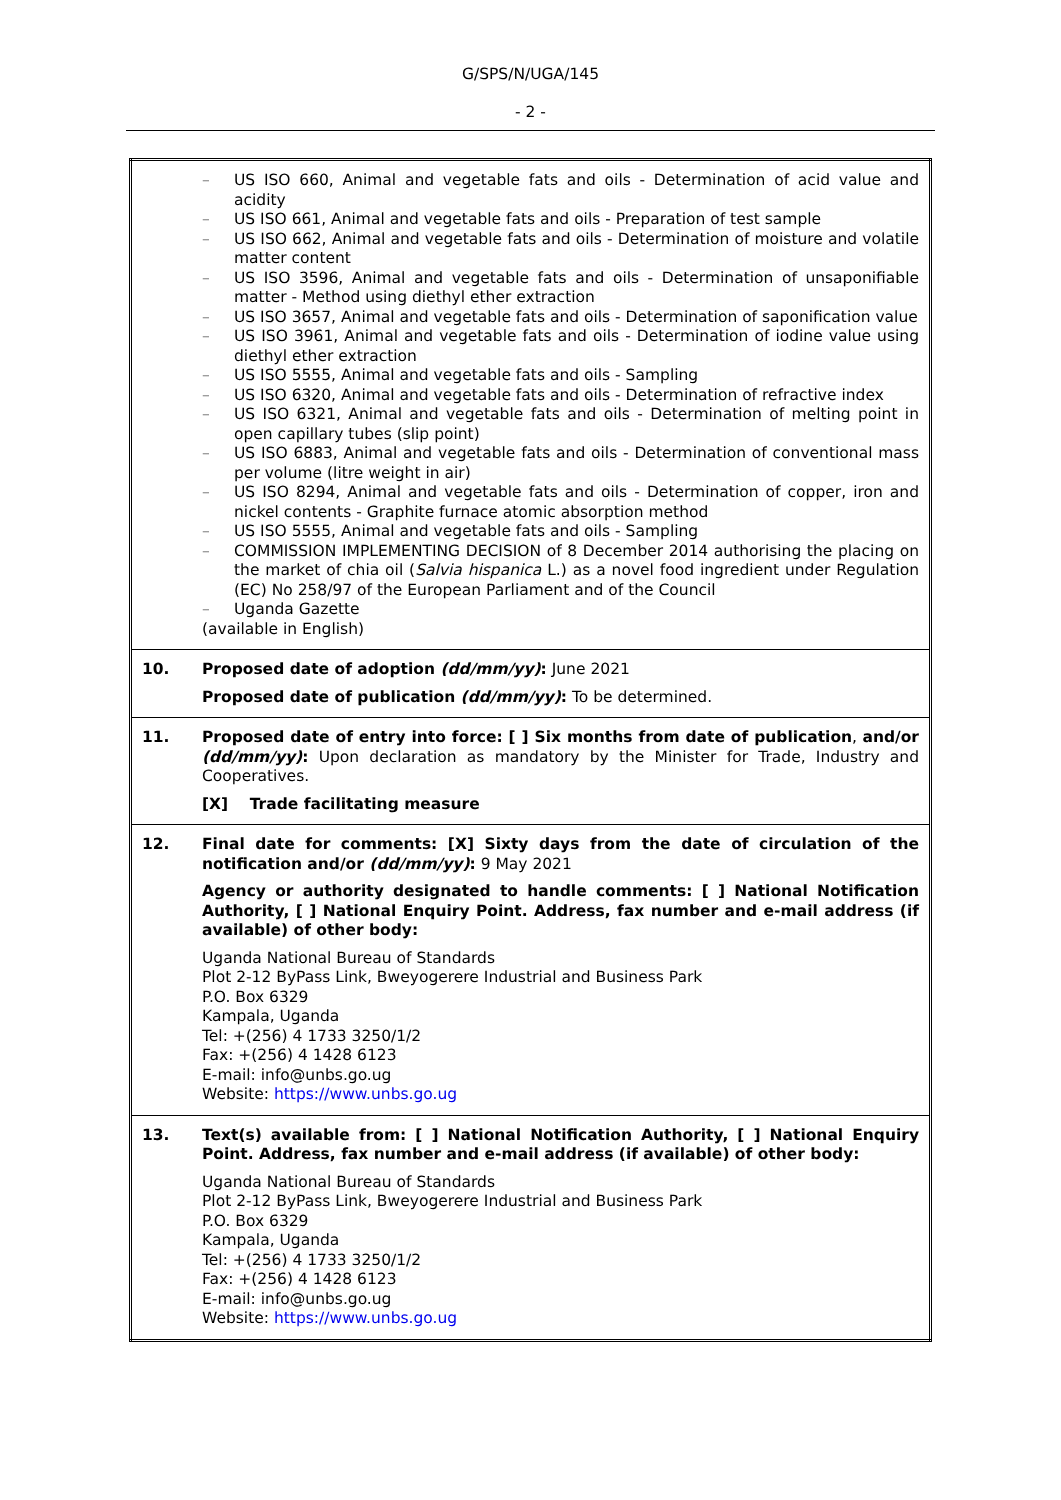G/SPS/N/UGA/145
- 2 -
| | – US ISO 660, Animal and vegetable fats and oils - Determination of acid value and acidity – US ISO 661, Animal and vegetable fats and oils - Preparation of test sample – US ISO 662, Animal and vegetable fats and oils - Determination of moisture and volatile matter content – US ISO 3596, Animal and vegetable fats and oils - Determination of unsaponifiable matter - Method using diethyl ether extraction – US ISO 3657, Animal and vegetable fats and oils - Determination of saponification value – US ISO 3961, Animal and vegetable fats and oils - Determination of iodine value using diethyl ether extraction – US ISO 5555, Animal and vegetable fats and oils - Sampling – US ISO 6320, Animal and vegetable fats and oils - Determination of refractive index – US ISO 6321, Animal and vegetable fats and oils - Determination of melting point in open capillary tubes (slip point) – US ISO 6883, Animal and vegetable fats and oils - Determination of conventional mass per volume (litre weight in air) – US ISO 8294, Animal and vegetable fats and oils - Determination of copper, iron and nickel contents - Graphite furnace atomic absorption method – US ISO 5555, Animal and vegetable fats and oils - Sampling – COMMISSION IMPLEMENTING DECISION of 8 December 2014 authorising the placing on the market of chia oil ( Salvia hispanica L.) as a novel food ingredient under Regulation (EC) No 258/97 of the European Parliament and of the Council – Uganda Gazette (available in English) |
| 10. | Proposed date of adoption (dd/mm/yy) : June 2021 Proposed date of publication (dd/mm/yy) : To be determined. |
| 11. | Proposed date of entry into force: [ ] Six months from date of publication , and/or (dd/mm/yy) : Upon declaration as mandatory by the Minister for Trade, Industry and Cooperatives. [X] Trade facilitating measure |
| 12. | Final date for comments: [X] Sixty days from the date of circulation of the notification and/or (dd/mm/yy) : 9 May 2021 Agency or authority designated to handle comments: [ ] National Notification Authority, [ ] National Enquiry Point. Address, fax number and e-mail address (if available) of other body: Uganda National Bureau of Standards Plot 2-12 ByPass Link, Bweyogerere Industrial and Business Park P.O. Box 6329 Kampala, Uganda Tel: +(256) 4 1733 3250/1/2 Fax: +(256) 4 1428 6123 E-mail: info@unbs.go.ug Website: https://www.unbs.go.ug |
| 13. | Text(s) available from: [ ] National Notification Authority, [ ] National Enquiry Point. Address, fax number and e-mail address (if available) of other body: Uganda National Bureau of Standards Plot 2-12 ByPass Link, Bweyogerere Industrial and Business Park P.O. Box 6329 Kampala, Uganda Tel: +(256) 4 1733 3250/1/2 Fax: +(256) 4 1428 6123 E-mail: info@unbs.go.ug Website: https://www.unbs.go.ug |